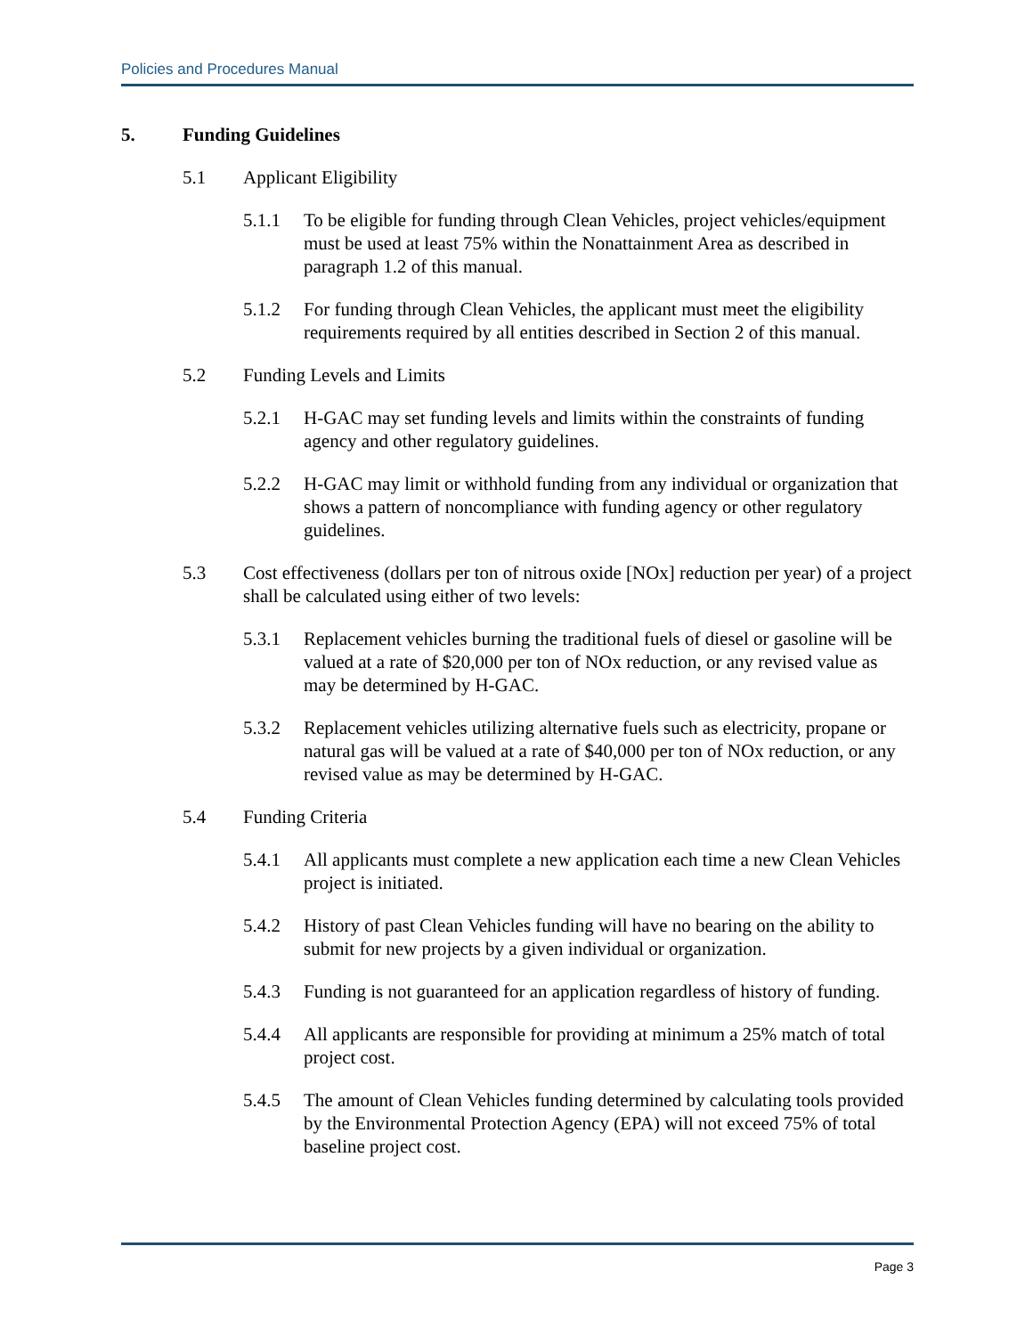Policies and Procedures Manual
5. Funding Guidelines
5.1 Applicant Eligibility
5.1.1 To be eligible for funding through Clean Vehicles, project vehicles/equipment must be used at least 75% within the Nonattainment Area as described in paragraph 1.2 of this manual.
5.1.2 For funding through Clean Vehicles, the applicant must meet the eligibility requirements required by all entities described in Section 2 of this manual.
5.2 Funding Levels and Limits
5.2.1 H-GAC may set funding levels and limits within the constraints of funding agency and other regulatory guidelines.
5.2.2 H-GAC may limit or withhold funding from any individual or organization that shows a pattern of noncompliance with funding agency or other regulatory guidelines.
5.3 Cost effectiveness (dollars per ton of nitrous oxide [NOx] reduction per year) of a project shall be calculated using either of two levels:
5.3.1 Replacement vehicles burning the traditional fuels of diesel or gasoline will be valued at a rate of $20,000 per ton of NOx reduction, or any revised value as may be determined by H-GAC.
5.3.2 Replacement vehicles utilizing alternative fuels such as electricity, propane or natural gas will be valued at a rate of $40,000 per ton of NOx reduction, or any revised value as may be determined by H-GAC.
5.4 Funding Criteria
5.4.1 All applicants must complete a new application each time a new Clean Vehicles project is initiated.
5.4.2 History of past Clean Vehicles funding will have no bearing on the ability to submit for new projects by a given individual or organization.
5.4.3 Funding is not guaranteed for an application regardless of history of funding.
5.4.4 All applicants are responsible for providing at minimum a 25% match of total project cost.
5.4.5 The amount of Clean Vehicles funding determined by calculating tools provided by the Environmental Protection Agency (EPA) will not exceed 75% of total baseline project cost.
Page 3